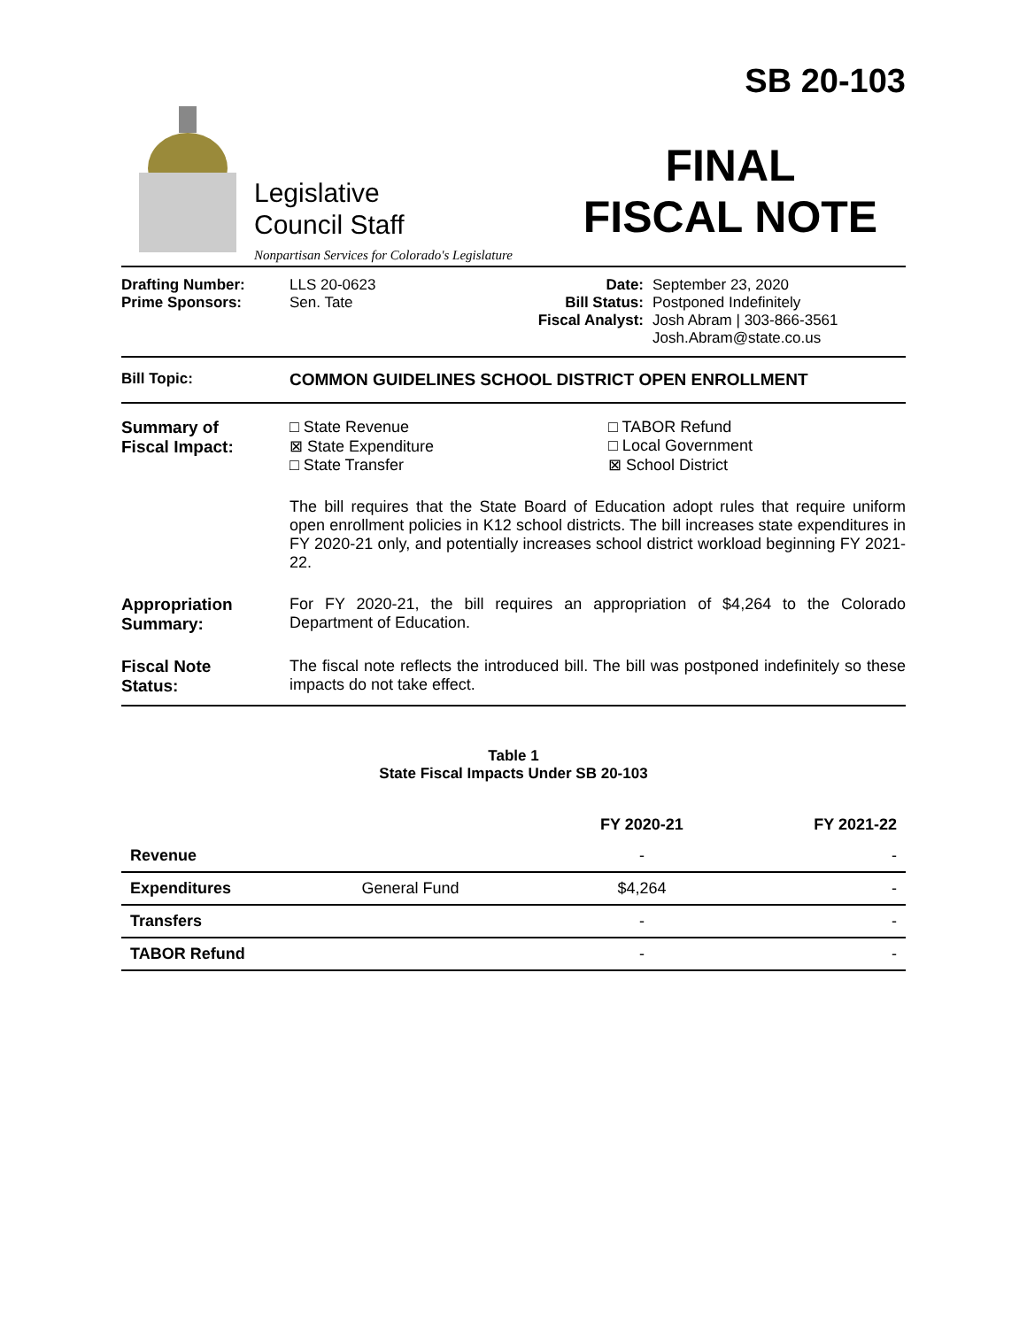Legislative
Council Staff
Nonpartisan Services for Colorado's Legislature
SB 20-103
FINAL
FISCAL NOTE
Drafting Number:
Prime Sponsors:
LLS 20-0623
Sen. Tate
Date:
Bill Status:
Fiscal Analyst:
September 23, 2020
Postponed Indefinitely
Josh Abram | 303-866-3561
Josh.Abram@state.co.us
Bill Topic: COMMON GUIDELINES SCHOOL DISTRICT OPEN ENROLLMENT
Summary of
Fiscal Impact:
□ State Revenue
⊠ State Expenditure
□ State Transfer
□ TABOR Refund
□ Local Government
⊠ School District
The bill requires that the State Board of Education adopt rules that require uniform open enrollment policies in K12 school districts. The bill increases state expenditures in FY 2020-21 only, and potentially increases school district workload beginning FY 2021-22.
Appropriation
Summary:
For FY 2020-21, the bill requires an appropriation of $4,264 to the Colorado Department of Education.
Fiscal Note
Status:
The fiscal note reflects the introduced bill. The bill was postponed indefinitely so these impacts do not take effect.
Table 1
State Fiscal Impacts Under SB 20-103
| | | FY 2020-21 | FY 2021-22 |
| --- | --- | --- | --- |
| Revenue | | - | - |
| Expenditures | General Fund | $4,264 | - |
| Transfers | | - | - |
| TABOR Refund | | - | - |